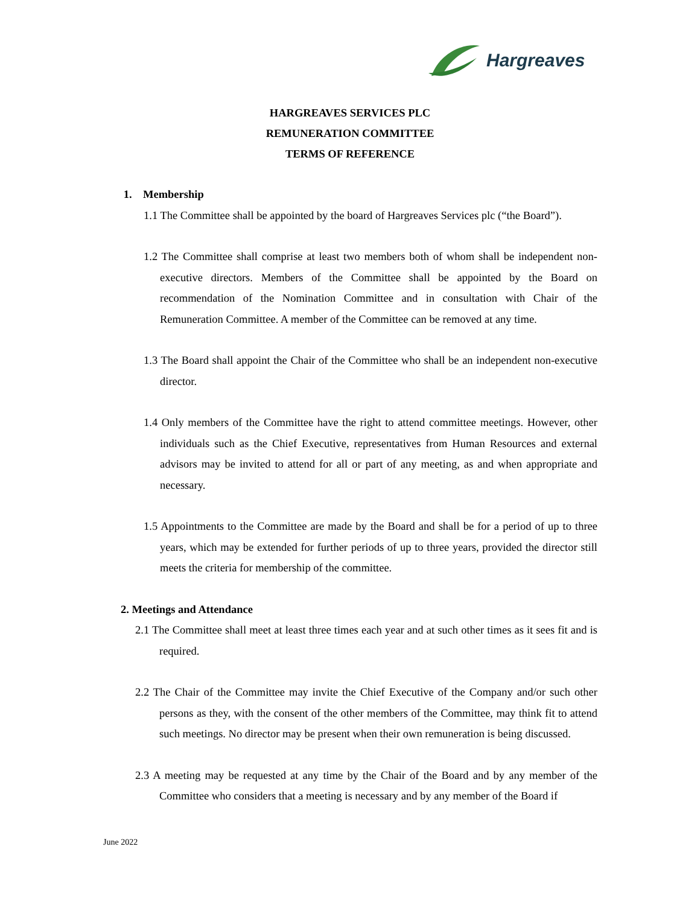Hargreaves
HARGREAVES SERVICES PLC
REMUNERATION COMMITTEE
TERMS OF REFERENCE
1. Membership
1.1 The Committee shall be appointed by the board of Hargreaves Services plc (“the Board”).
1.2 The Committee shall comprise at least two members both of whom shall be independent non-executive directors. Members of the Committee shall be appointed by the Board on recommendation of the Nomination Committee and in consultation with Chair of the Remuneration Committee. A member of the Committee can be removed at any time.
1.3 The Board shall appoint the Chair of the Committee who shall be an independent non-executive director.
1.4 Only members of the Committee have the right to attend committee meetings. However, other individuals such as the Chief Executive, representatives from Human Resources and external advisors may be invited to attend for all or part of any meeting, as and when appropriate and necessary.
1.5 Appointments to the Committee are made by the Board and shall be for a period of up to three years, which may be extended for further periods of up to three years, provided the director still meets the criteria for membership of the committee.
2. Meetings and Attendance
2.1 The Committee shall meet at least three times each year and at such other times as it sees fit and is required.
2.2 The Chair of the Committee may invite the Chief Executive of the Company and/or such other persons as they, with the consent of the other members of the Committee, may think fit to attend such meetings. No director may be present when their own remuneration is being discussed.
2.3 A meeting may be requested at any time by the Chair of the Board and by any member of the Committee who considers that a meeting is necessary and by any member of the Board if
June 2022